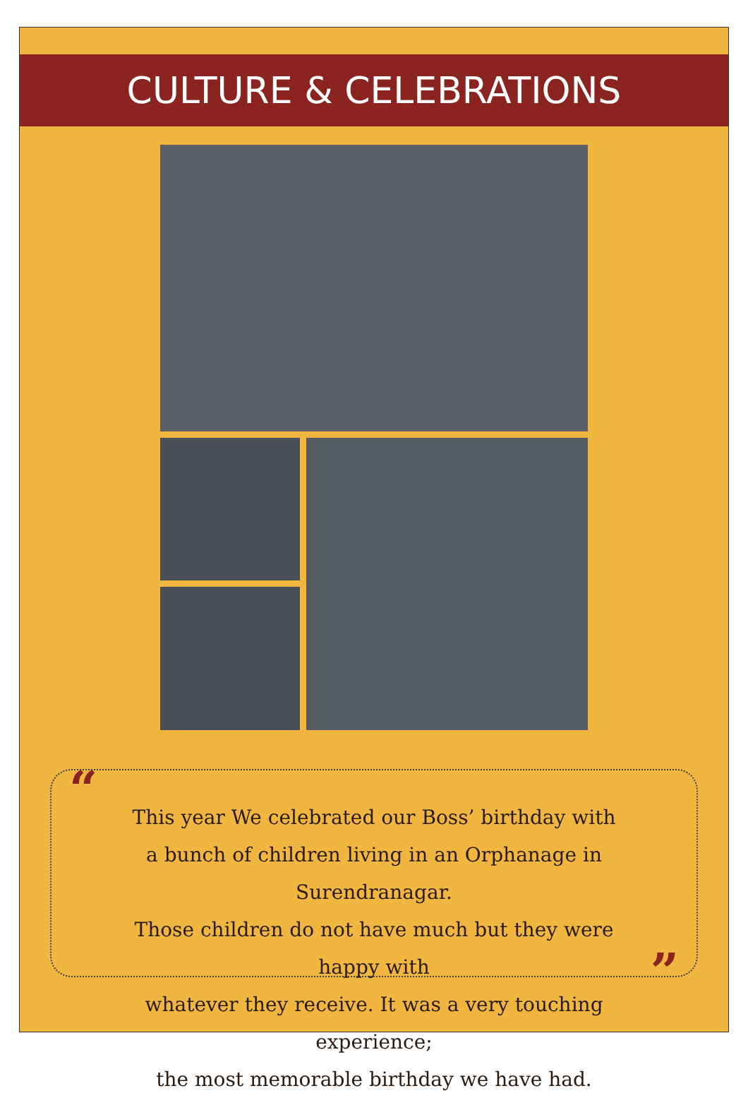CULTURE & CELEBRATIONS
“ This year We celebrated our Boss’ birthday with
a bunch of children living in an Orphanage in Surendranagar.
Those children do not have much but they were happy with
whatever they receive. It was a very touching experience;
the most memorable birthday we have had.
”